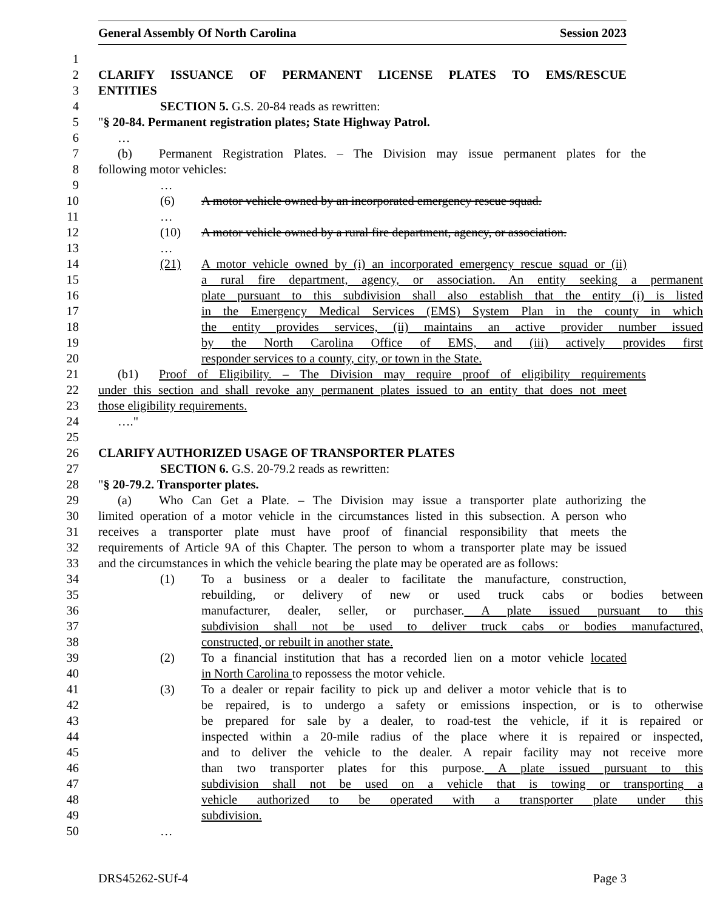General Assembly Of North Carolina Session 2023
1
2 CLARIFY ISSUANCE OF PERMANENT LICENSE PLATES TO EMS/RESCUE
3 ENTITIES
4 SECTION 5. G.S. 20-84 reads as rewritten:
5 "§ 20-84. Permanent registration plates; State Highway Patrol.
6 …
7 (b) Permanent Registration Plates. – The Division may issue permanent plates for the
8 following motor vehicles:
9 …
10 (6) A motor vehicle owned by an incorporated emergency rescue squad.
11 …
12 (10) A motor vehicle owned by a rural fire department, agency, or association.
13 …
14 (21) A motor vehicle owned by (i) an incorporated emergency rescue squad or (ii)
15 a rural fire department, agency, or association. An entity seeking a permanent
16 plate pursuant to this subdivision shall also establish that the entity (i) is listed
17 in the Emergency Medical Services (EMS) System Plan in the county in which
18 the entity provides services, (ii) maintains an active provider number issued
19 by the North Carolina Office of EMS, and (iii) actively provides first
20 responder services to a county, city, or town in the State.
21 (b1) Proof of Eligibility. – The Division may require proof of eligibility requirements
22 under this section and shall revoke any permanent plates issued to an entity that does not meet
23 those eligibility requirements.
24 …."
25
26 CLARIFY AUTHORIZED USAGE OF TRANSPORTER PLATES
27 SECTION 6. G.S. 20-79.2 reads as rewritten:
28 "§ 20-79.2. Transporter plates.
29 (a) Who Can Get a Plate. – The Division may issue a transporter plate authorizing the
30 limited operation of a motor vehicle in the circumstances listed in this subsection. A person who
31 receives a transporter plate must have proof of financial responsibility that meets the
32 requirements of Article 9A of this Chapter. The person to whom a transporter plate may be issued
33 and the circumstances in which the vehicle bearing the plate may be operated are as follows:
34 (1) To a business or a dealer to facilitate the manufacture, construction,
35 rebuilding, or delivery of new or used truck cabs or bodies between
36 manufacturer, dealer, seller, or purchaser. A plate issued pursuant to this
37 subdivision shall not be used to deliver truck cabs or bodies manufactured,
38 constructed, or rebuilt in another state.
39 (2) To a financial institution that has a recorded lien on a motor vehicle located
40 in North Carolina to repossess the motor vehicle.
41 (3) To a dealer or repair facility to pick up and deliver a motor vehicle that is to
42 be repaired, is to undergo a safety or emissions inspection, or is to otherwise
43 be prepared for sale by a dealer, to road-test the vehicle, if it is repaired or
44 inspected within a 20-mile radius of the place where it is repaired or inspected,
45 and to deliver the vehicle to the dealer. A repair facility may not receive more
46 than two transporter plates for this purpose. A plate issued pursuant to this
47 subdivision shall not be used on a vehicle that is towing or transporting a
48 vehicle authorized to be operated with a transporter plate under this
49 subdivision.
50 …
DRS45262-SUf-4 Page 3